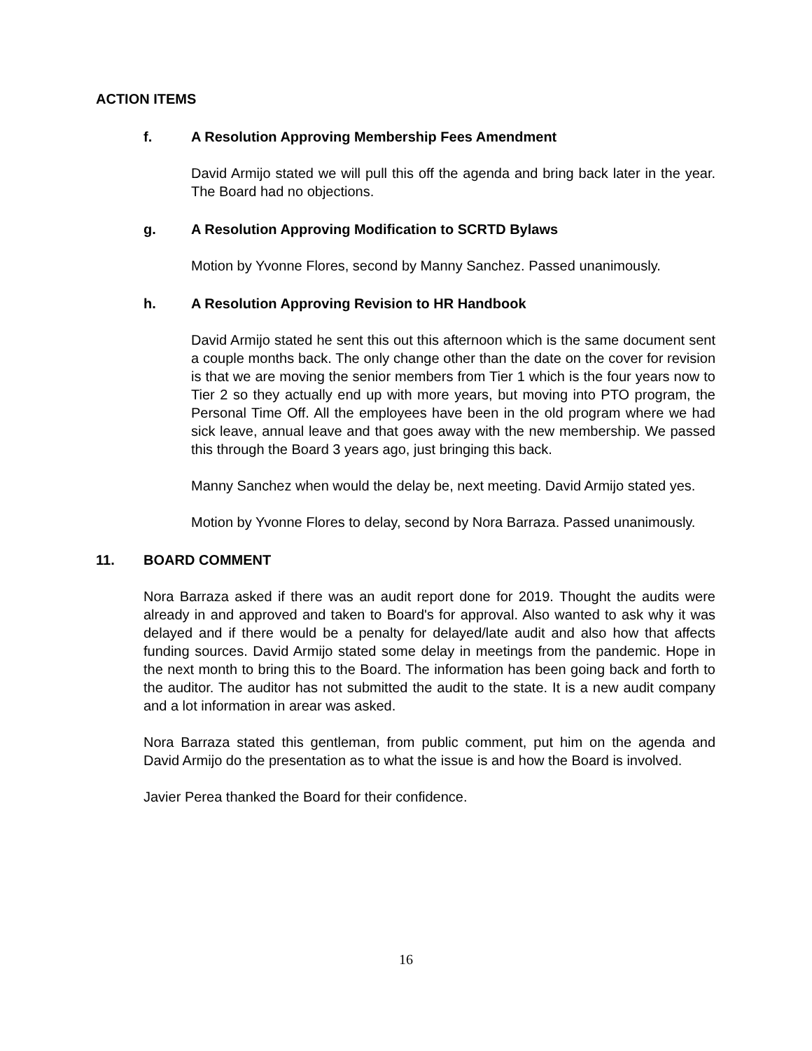ACTION ITEMS
f. A Resolution Approving Membership Fees Amendment
David Armijo stated we will pull this off the agenda and bring back later in the year. The Board had no objections.
g. A Resolution Approving Modification to SCRTD Bylaws
Motion by Yvonne Flores, second by Manny Sanchez. Passed unanimously.
h. A Resolution Approving Revision to HR Handbook
David Armijo stated he sent this out this afternoon which is the same document sent a couple months back. The only change other than the date on the cover for revision is that we are moving the senior members from Tier 1 which is the four years now to Tier 2 so they actually end up with more years, but moving into PTO program, the Personal Time Off. All the employees have been in the old program where we had sick leave, annual leave and that goes away with the new membership. We passed this through the Board 3 years ago, just bringing this back.
Manny Sanchez when would the delay be, next meeting. David Armijo stated yes.
Motion by Yvonne Flores to delay, second by Nora Barraza. Passed unanimously.
11. BOARD COMMENT
Nora Barraza asked if there was an audit report done for 2019. Thought the audits were already in and approved and taken to Board's for approval. Also wanted to ask why it was delayed and if there would be a penalty for delayed/late audit and also how that affects funding sources. David Armijo stated some delay in meetings from the pandemic. Hope in the next month to bring this to the Board. The information has been going back and forth to the auditor. The auditor has not submitted the audit to the state. It is a new audit company and a lot information in arear was asked.
Nora Barraza stated this gentleman, from public comment, put him on the agenda and David Armijo do the presentation as to what the issue is and how the Board is involved.
Javier Perea thanked the Board for their confidence.
16